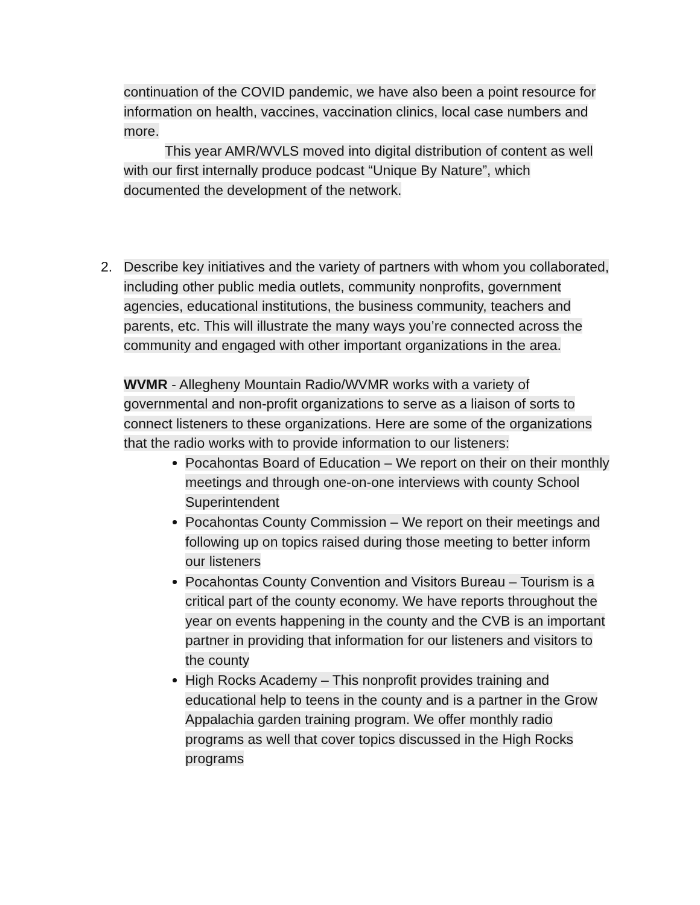continuation of the COVID pandemic, we have also been a point resource for information on health, vaccines, vaccination clinics, local case numbers and more.
This year AMR/WVLS moved into digital distribution of content as well with our first internally produce podcast “Unique By Nature”, which documented the development of the network.
2. Describe key initiatives and the variety of partners with whom you collaborated, including other public media outlets, community nonprofits, government agencies, educational institutions, the business community, teachers and parents, etc. This will illustrate the many ways you’re connected across the community and engaged with other important organizations in the area.
WVMR - Allegheny Mountain Radio/WVMR works with a variety of governmental and non-profit organizations to serve as a liaison of sorts to connect listeners to these organizations. Here are some of the organizations that the radio works with to provide information to our listeners:
Pocahontas Board of Education – We report on their on their monthly meetings and through one-on-one interviews with county School Superintendent
Pocahontas County Commission – We report on their meetings and following up on topics raised during those meeting to better inform our listeners
Pocahontas County Convention and Visitors Bureau – Tourism is a critical part of the county economy. We have reports throughout the year on events happening in the county and the CVB is an important partner in providing that information for our listeners and visitors to the county
High Rocks Academy – This nonprofit provides training and educational help to teens in the county and is a partner in the Grow Appalachia garden training program. We offer monthly radio programs as well that cover topics discussed in the High Rocks programs